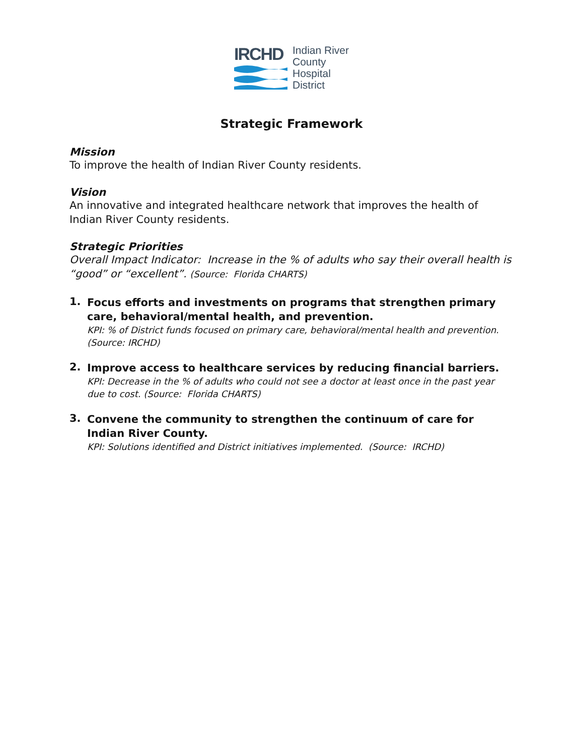IRCHD
Indian River
County
Hospital
District
Strategic Framework
Mission
To improve the health of Indian River County residents.
Vision
An innovative and integrated healthcare network that improves the health of Indian River County residents.
Strategic Priorities
Overall Impact Indicator: Increase in the % of adults who say their overall health is “good” or “excellent”. (Source: Florida CHARTS)
1.
Focus efforts and investments on programs that strengthen primary care, behavioral/mental health, and prevention.
KPI: % of District funds focused on primary care, behavioral/mental health and prevention. (Source: IRCHD)
2.
Improve access to healthcare services by reducing financial barriers.
KPI: Decrease in the % of adults who could not see a doctor at least once in the past year due to cost. (Source: Florida CHARTS)
3.
Convene the community to strengthen the continuum of care for Indian River County.
KPI: Solutions identified and District initiatives implemented. (Source: IRCHD)